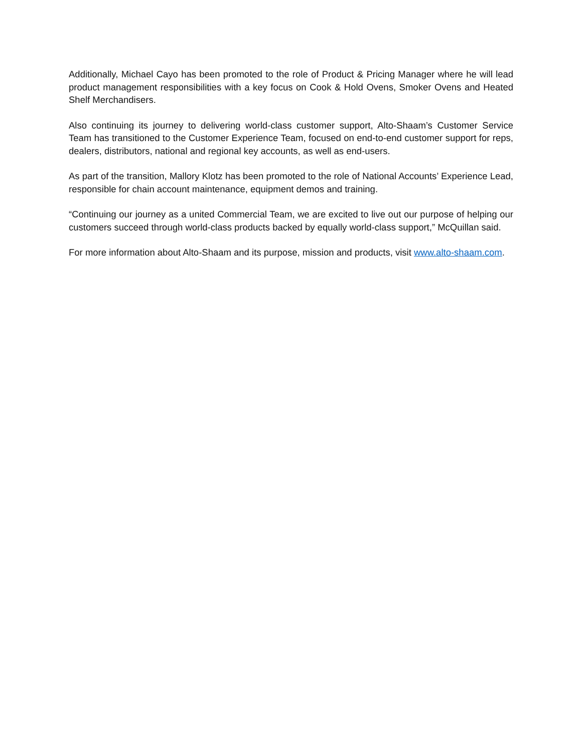Additionally, Michael Cayo has been promoted to the role of Product & Pricing Manager where he will lead product management responsibilities with a key focus on Cook & Hold Ovens, Smoker Ovens and Heated Shelf Merchandisers.
Also continuing its journey to delivering world-class customer support, Alto-Shaam’s Customer Service Team has transitioned to the Customer Experience Team, focused on end-to-end customer support for reps, dealers, distributors, national and regional key accounts, as well as end-users.
As part of the transition, Mallory Klotz has been promoted to the role of National Accounts’ Experience Lead, responsible for chain account maintenance, equipment demos and training.
“Continuing our journey as a united Commercial Team, we are excited to live out our purpose of helping our customers succeed through world-class products backed by equally world-class support,” McQuillan said.
For more information about Alto-Shaam and its purpose, mission and products, visit www.alto-shaam.com.